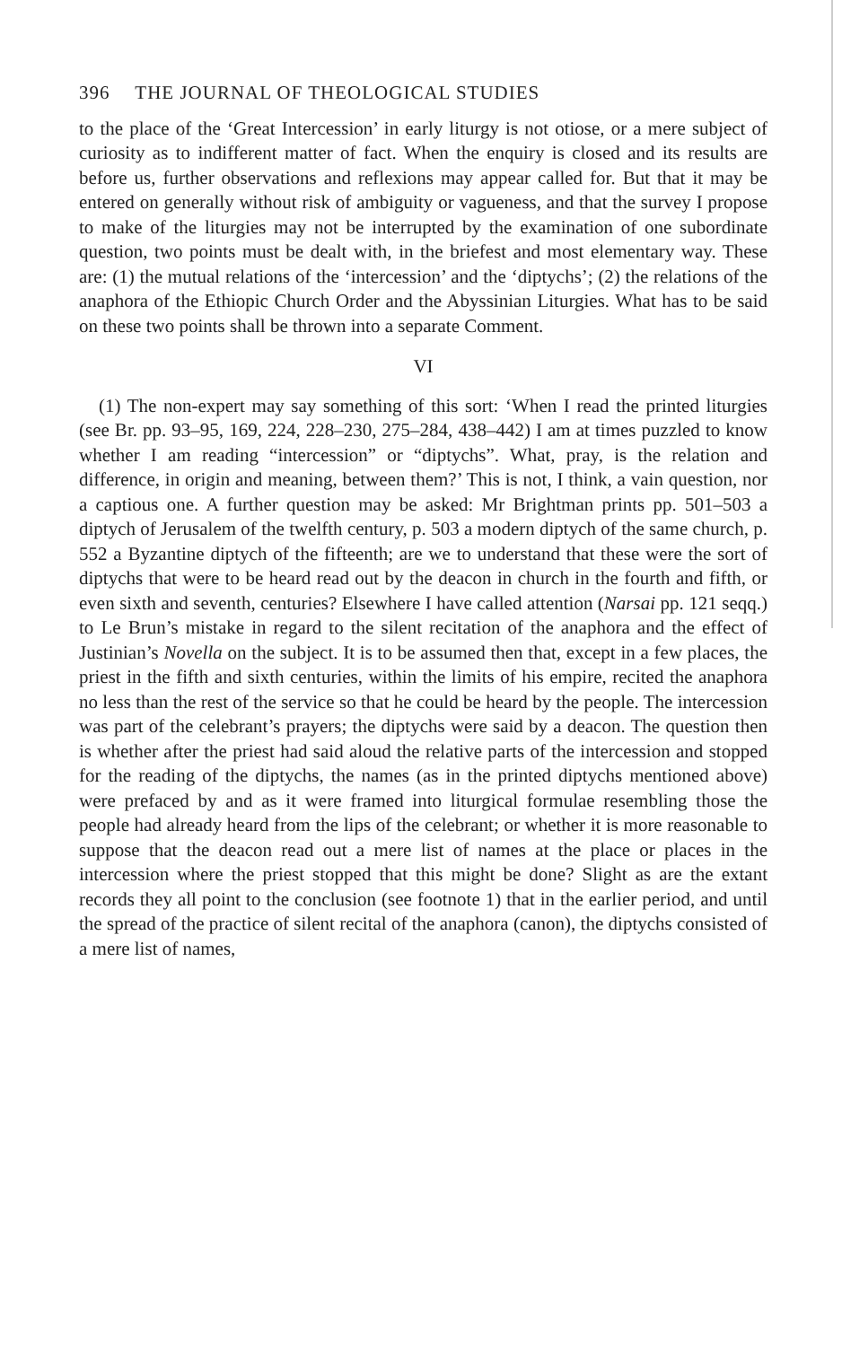396 THE JOURNAL OF THEOLOGICAL STUDIES
to the place of the ‘Great Intercession’ in early liturgy is not otiose, or a mere subject of curiosity as to indifferent matter of fact. When the enquiry is closed and its results are before us, further observations and reflexions may appear called for. But that it may be entered on generally without risk of ambiguity or vagueness, and that the survey I propose to make of the liturgies may not be interrupted by the examination of one subordinate question, two points must be dealt with, in the briefest and most elementary way. These are: (1) the mutual relations of the ‘intercession’ and the ‘diptychs’; (2) the relations of the anaphora of the Ethiopic Church Order and the Abyssinian Liturgies. What has to be said on these two points shall be thrown into a separate Comment.
VI
(1) The non-expert may say something of this sort: ‘When I read the printed liturgies (see Br. pp. 93–95, 169, 224, 228–230, 275–284, 438–442) I am at times puzzled to know whether I am reading “intercession” or “diptychs”. What, pray, is the relation and difference, in origin and meaning, between them?’ This is not, I think, a vain question, nor a captious one. A further question may be asked: Mr Brightman prints pp. 501–503 a diptych of Jerusalem of the twelfth century, p. 503 a modern diptych of the same church, p. 552 a Byzantine diptych of the fifteenth; are we to understand that these were the sort of diptychs that were to be heard read out by the deacon in church in the fourth and fifth, or even sixth and seventh, centuries? Elsewhere I have called attention (Narsai pp. 121 seqq.) to Le Brun’s mistake in regard to the silent recitation of the anaphora and the effect of Justinian’s Novella on the subject. It is to be assumed then that, except in a few places, the priest in the fifth and sixth centuries, within the limits of his empire, recited the anaphora no less than the rest of the service so that he could be heard by the people. The intercession was part of the celebrant’s prayers; the diptychs were said by a deacon. The question then is whether after the priest had said aloud the relative parts of the intercession and stopped for the reading of the diptychs, the names (as in the printed diptychs mentioned above) were prefaced by and as it were framed into liturgical formulae resembling those the people had already heard from the lips of the celebrant; or whether it is more reasonable to suppose that the deacon read out a mere list of names at the place or places in the intercession where the priest stopped that this might be done? Slight as are the extant records they all point to the conclusion (see footnote 1) that in the earlier period, and until the spread of the practice of silent recital of the anaphora (canon), the diptychs consisted of a mere list of names,